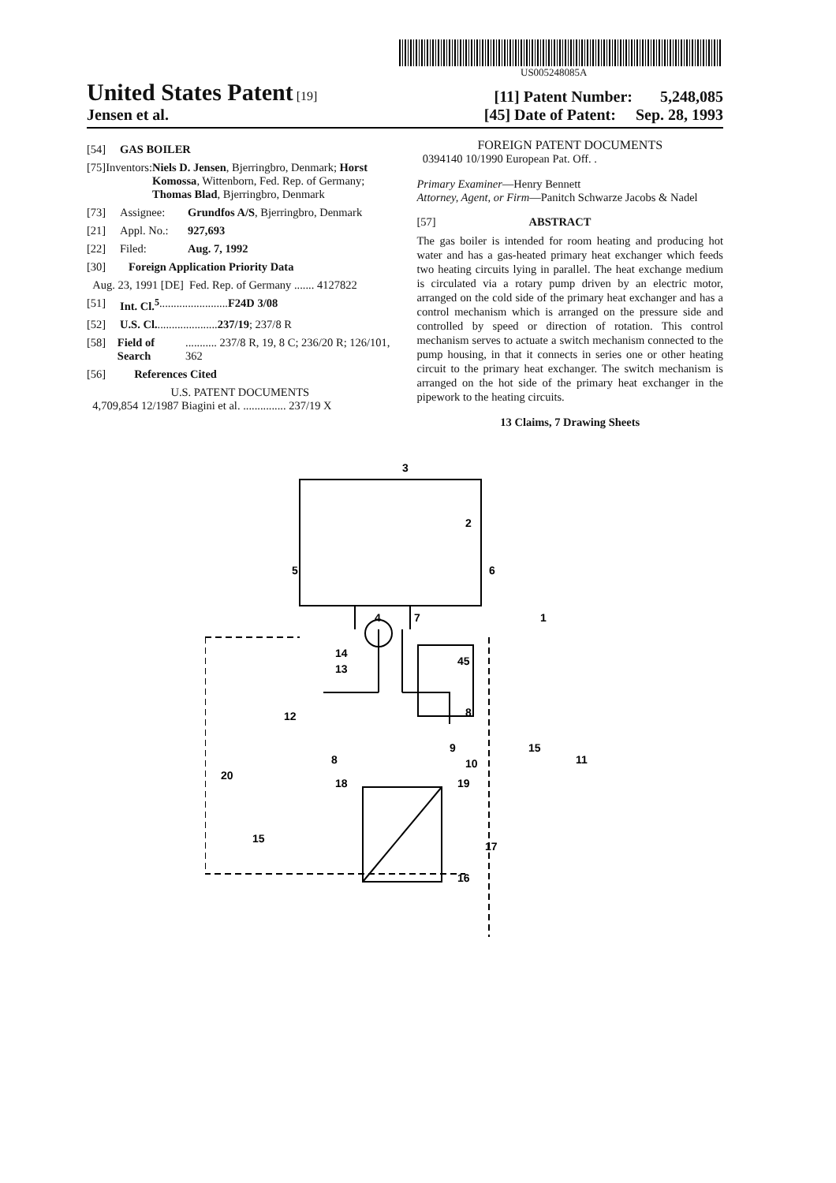US005248085A
United States Patent [19]
[11] Patent Number: 5,248,085
Jensen et al.
[45] Date of Patent: Sep. 28, 1993
[54] GAS BOILER
[75] Inventors: Niels D. Jensen, Bjerringbro, Denmark; Horst Komossa, Wittenborn, Fed. Rep. of Germany; Thomas Blad, Bjerringbro, Denmark
[73] Assignee: Grundfos A/S, Bjerringbro, Denmark
[21] Appl. No.: 927,693
[22] Filed: Aug. 7, 1992
[30] Foreign Application Priority Data
Aug. 23, 1991 [DE] Fed. Rep. of Germany ....... 4127822
[51] Int. Cl.<sup>5</sup> ........................ F24D 3/08
[52] U.S. Cl. ..................... 237/19; 237/8 R
[58] Field of Search ........... 237/8 R, 19, 8 C; 236/20 R; 126/101, 362
[56] References Cited
U.S. PATENT DOCUMENTS
4,709,854 12/1987 Biagini et al. ............... 237/19 X
FOREIGN PATENT DOCUMENTS
0394140 10/1990 European Pat. Off. .
Primary Examiner—Henry Bennett
Attorney, Agent, or Firm—Panitch Schwarze Jacobs & Nadel
[57] ABSTRACT
The gas boiler is intended for room heating and producing hot water and has a gas-heated primary heat exchanger which feeds two heating circuits lying in parallel. The heat exchange medium is circulated via a rotary pump driven by an electric motor, arranged on the cold side of the primary heat exchanger and has a control mechanism which is arranged on the pressure side and controlled by speed or direction of rotation. This control mechanism serves to actuate a switch mechanism connected to the pump housing, in that it connects in series one or other heating circuit to the primary heat exchanger. The switch mechanism is arranged on the hot side of the primary heat exchanger in the pipework to the heating circuits.
13 Claims, 7 Drawing Sheets
3
2
5
6
4
7
1
14
13
45
8
12
9
8
15
11
10
20
18
19
15
17
16